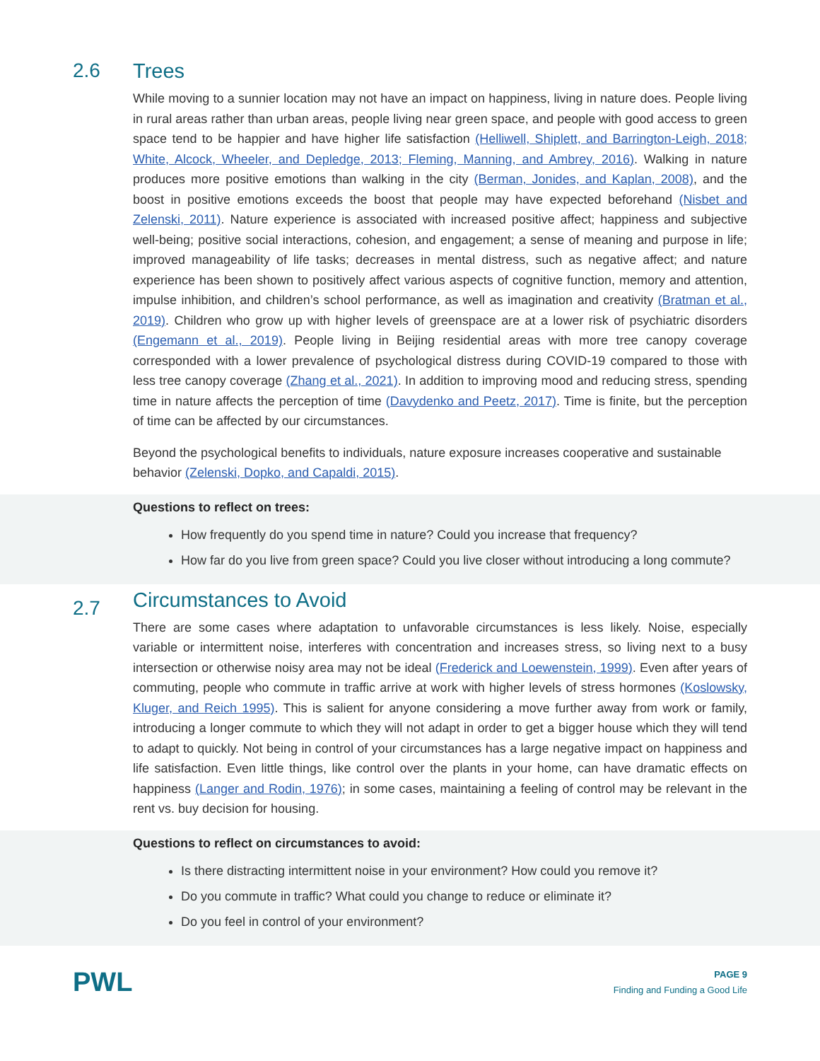2.6 Trees
While moving to a sunnier location may not have an impact on happiness, living in nature does. People living in rural areas rather than urban areas, people living near green space, and people with good access to green space tend to be happier and have higher life satisfaction (Helliwell, Shiplett, and Barrington-Leigh, 2018; White, Alcock, Wheeler, and Depledge, 2013; Fleming, Manning, and Ambrey, 2016). Walking in nature produces more positive emotions than walking in the city (Berman, Jonides, and Kaplan, 2008), and the boost in positive emotions exceeds the boost that people may have expected beforehand (Nisbet and Zelenski, 2011). Nature experience is associated with increased positive affect; happiness and subjective well-being; positive social interactions, cohesion, and engagement; a sense of meaning and purpose in life; improved manageability of life tasks; decreases in mental distress, such as negative affect; and nature experience has been shown to positively affect various aspects of cognitive function, memory and attention, impulse inhibition, and children’s school performance, as well as imagination and creativity (Bratman et al., 2019). Children who grow up with higher levels of greenspace are at a lower risk of psychiatric disorders (Engemann et al., 2019). People living in Beijing residential areas with more tree canopy coverage corresponded with a lower prevalence of psychological distress during COVID-19 compared to those with less tree canopy coverage (Zhang et al., 2021). In addition to improving mood and reducing stress, spending time in nature affects the perception of time (Davydenko and Peetz, 2017). Time is finite, but the perception of time can be affected by our circumstances.
Beyond the psychological benefits to individuals, nature exposure increases cooperative and sustainable behavior (Zelenski, Dopko, and Capaldi, 2015).
Questions to reflect on trees:
How frequently do you spend time in nature? Could you increase that frequency?
How far do you live from green space? Could you live closer without introducing a long commute?
2.7
Circumstances to Avoid
There are some cases where adaptation to unfavorable circumstances is less likely. Noise, especially variable or intermittent noise, interferes with concentration and increases stress, so living next to a busy intersection or otherwise noisy area may not be ideal (Frederick and Loewenstein, 1999). Even after years of commuting, people who commute in traffic arrive at work with higher levels of stress hormones (Koslowsky, Kluger, and Reich 1995). This is salient for anyone considering a move further away from work or family, introducing a longer commute to which they will not adapt in order to get a bigger house which they will tend to adapt to quickly. Not being in control of your circumstances has a large negative impact on happiness and life satisfaction. Even little things, like control over the plants in your home, can have dramatic effects on happiness (Langer and Rodin, 1976); in some cases, maintaining a feeling of control may be relevant in the rent vs. buy decision for housing.
Questions to reflect on circumstances to avoid:
Is there distracting intermittent noise in your environment? How could you remove it?
Do you commute in traffic? What could you change to reduce or eliminate it?
Do you feel in control of your environment?
PWL
PAGE 9
Finding and Funding a Good Life